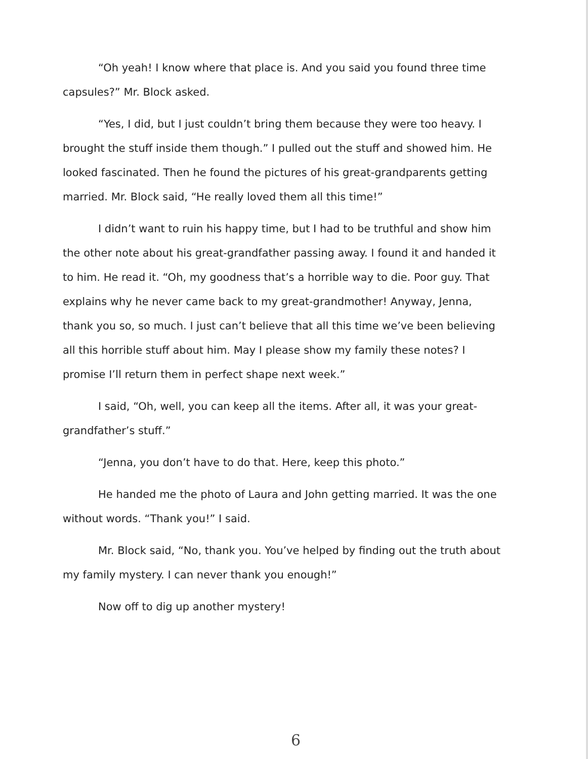“Oh yeah! I know where that place is. And you said you found three time capsules?” Mr. Block asked.
“Yes, I did, but I just couldn’t bring them because they were too heavy. I brought the stuff inside them though.” I pulled out the stuff and showed him. He looked fascinated. Then he found the pictures of his great-grandparents getting married. Mr. Block said, “He really loved them all this time!”
I didn’t want to ruin his happy time, but I had to be truthful and show him the other note about his great-grandfather passing away. I found it and handed it to him. He read it. “Oh, my goodness that’s a horrible way to die. Poor guy. That explains why he never came back to my great-grandmother! Anyway, Jenna, thank you so, so much. I just can’t believe that all this time we’ve been believing all this horrible stuff about him. May I please show my family these notes? I promise I’ll return them in perfect shape next week.”
I said, “Oh, well, you can keep all the items. After all, it was your great-grandfather’s stuff.”
“Jenna, you don’t have to do that. Here, keep this photo.”
He handed me the photo of Laura and John getting married. It was the one without words. “Thank you!” I said.
Mr. Block said, “No, thank you. You’ve helped by finding out the truth about my family mystery. I can never thank you enough!”
Now off to dig up another mystery!
6